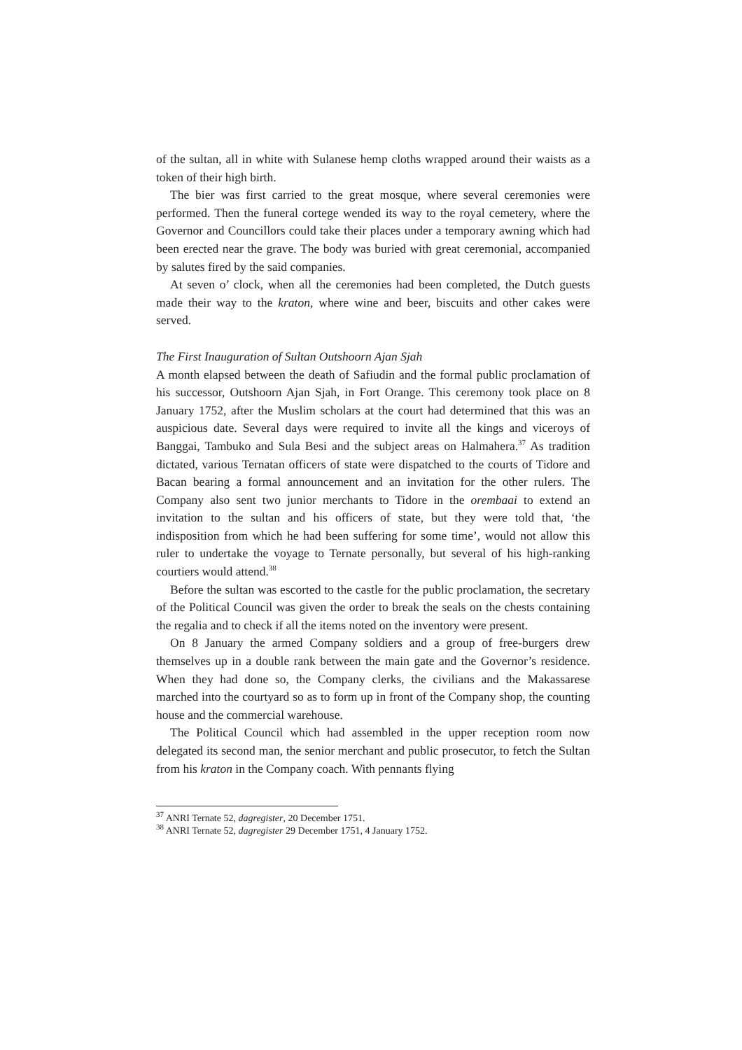of the sultan, all in white with Sulanese hemp cloths wrapped around their waists as a token of their high birth.
The bier was first carried to the great mosque, where several ceremonies were performed. Then the funeral cortege wended its way to the royal cemetery, where the Governor and Councillors could take their places under a temporary awning which had been erected near the grave. The body was buried with great ceremonial, accompanied by salutes fired by the said companies.
At seven o’ clock, when all the ceremonies had been completed, the Dutch guests made their way to the kraton, where wine and beer, biscuits and other cakes were served.
The First Inauguration of Sultan Outshoorn Ajan Sjah
A month elapsed between the death of Safiudin and the formal public proclamation of his successor, Outshoorn Ajan Sjah, in Fort Orange. This ceremony took place on 8 January 1752, after the Muslim scholars at the court had determined that this was an auspicious date. Several days were required to invite all the kings and viceroys of Banggai, Tambuko and Sula Besi and the subject areas on Halmahera.<sup>37</sup> As tradition dictated, various Ternatan officers of state were dispatched to the courts of Tidore and Bacan bearing a formal announcement and an invitation for the other rulers. The Company also sent two junior merchants to Tidore in the orembaai to extend an invitation to the sultan and his officers of state, but they were told that, ‘the indisposition from which he had been suffering for some time’, would not allow this ruler to undertake the voyage to Ternate personally, but several of his high-ranking courtiers would attend.<sup>38</sup>
Before the sultan was escorted to the castle for the public proclamation, the secretary of the Political Council was given the order to break the seals on the chests containing the regalia and to check if all the items noted on the inventory were present.
On 8 January the armed Company soldiers and a group of free-burgers drew themselves up in a double rank between the main gate and the Governor’s residence. When they had done so, the Company clerks, the civilians and the Makassarese marched into the courtyard so as to form up in front of the Company shop, the counting house and the commercial warehouse.
The Political Council which had assembled in the upper reception room now delegated its second man, the senior merchant and public prosecutor, to fetch the Sultan from his kraton in the Company coach. With pennants flying
<sup>37</sup> ANRI Ternate 52, dagregister, 20 December 1751.
<sup>38</sup> ANRI Ternate 52, dagregister 29 December 1751, 4 January 1752.